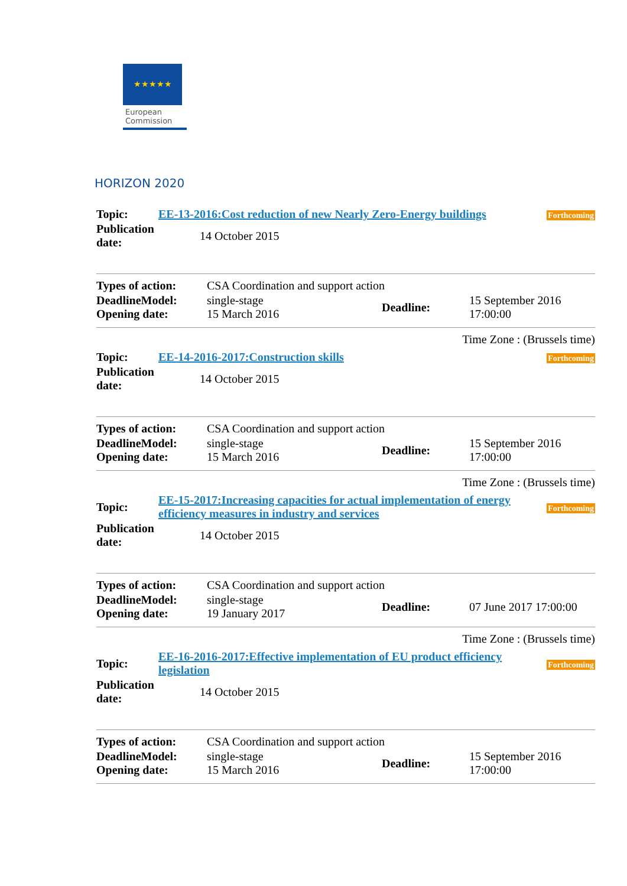★★★★★
European
Commission
HORIZON 2020
| Topic: | EE-13-2016:Cost reduction of new Nearly Zero-Energy buildings | Forthcoming |
| Publication date: | 14 October 2015 | |
| Types of action: | CSA Coordination and support action | | |
| DeadlineModel: Opening date: | single-stage 15 March 2016 | Deadline: | 15 September 2016 17:00:00 |
Time Zone : (Brussels time)
| Topic: | EE-14-2016-2017:Construction skills | Forthcoming |
| Publication date: | 14 October 2015 | |
| Types of action: | CSA Coordination and support action | | |
| DeadlineModel: Opening date: | single-stage 15 March 2016 | Deadline: | 15 September 2016 17:00:00 |
Time Zone : (Brussels time)
| Topic: | EE-15-2017:Increasing capacities for actual implementation of energy efficiency measures in industry and services | Forthcoming |
| Publication date: | 14 October 2015 | |
| Types of action: | CSA Coordination and support action | | |
| DeadlineModel: Opening date: | single-stage 19 January 2017 | Deadline: | 07 June 2017 17:00:00 |
Time Zone : (Brussels time)
| Topic: | EE-16-2016-2017:Effective implementation of EU product efficiency legislation | Forthcoming |
| Publication date: | 14 October 2015 | |
| Types of action: | CSA Coordination and support action | | |
| DeadlineModel: Opening date: | single-stage 15 March 2016 | Deadline: | 15 September 2016 17:00:00 |